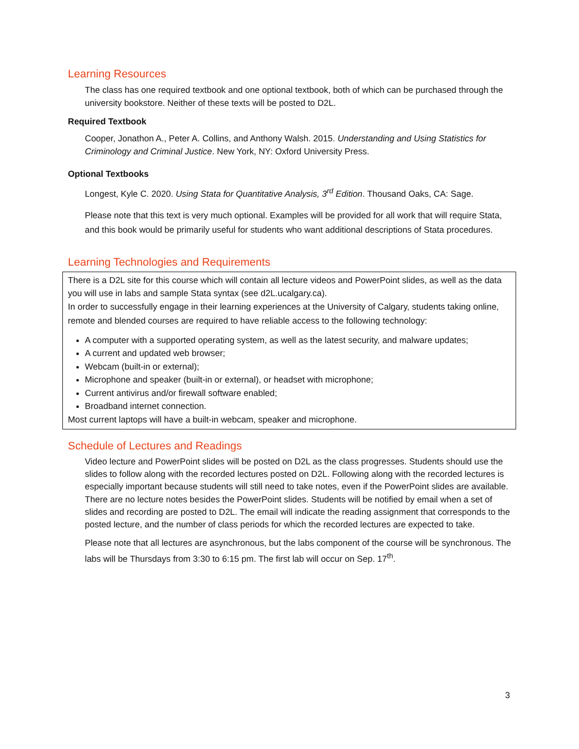Learning Resources
The class has one required textbook and one optional textbook, both of which can be purchased through the university bookstore. Neither of these texts will be posted to D2L.
Required Textbook
Cooper, Jonathon A., Peter A. Collins, and Anthony Walsh. 2015. Understanding and Using Statistics for Criminology and Criminal Justice. New York, NY: Oxford University Press.
Optional Textbooks
Longest, Kyle C. 2020. Using Stata for Quantitative Analysis, 3<sup>rd</sup> Edition. Thousand Oaks, CA: Sage.
Please note that this text is very much optional. Examples will be provided for all work that will require Stata, and this book would be primarily useful for students who want additional descriptions of Stata procedures.
Learning Technologies and Requirements
There is a D2L site for this course which will contain all lecture videos and PowerPoint slides, as well as the data you will use in labs and sample Stata syntax (see d2L.ucalgary.ca).
In order to successfully engage in their learning experiences at the University of Calgary, students taking online, remote and blended courses are required to have reliable access to the following technology:
A computer with a supported operating system, as well as the latest security, and malware updates;
A current and updated web browser;
Webcam (built-in or external);
Microphone and speaker (built-in or external), or headset with microphone;
Current antivirus and/or firewall software enabled;
Broadband internet connection.
Most current laptops will have a built-in webcam, speaker and microphone.
Schedule of Lectures and Readings
Video lecture and PowerPoint slides will be posted on D2L as the class progresses. Students should use the slides to follow along with the recorded lectures posted on D2L. Following along with the recorded lectures is especially important because students will still need to take notes, even if the PowerPoint slides are available. There are no lecture notes besides the PowerPoint slides. Students will be notified by email when a set of slides and recording are posted to D2L. The email will indicate the reading assignment that corresponds to the posted lecture, and the number of class periods for which the recorded lectures are expected to take.
Please note that all lectures are asynchronous, but the labs component of the course will be synchronous. The labs will be Thursdays from 3:30 to 6:15 pm. The first lab will occur on Sep. 17<sup>th</sup>.
3